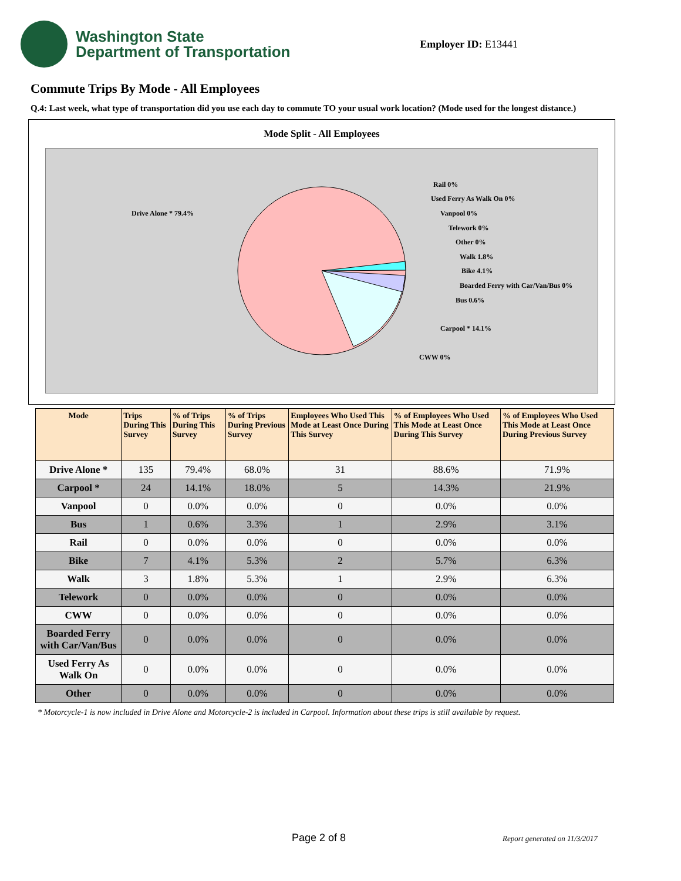Washington State
Department of Transportation
Employer ID: E13441
Commute Trips By Mode - All Employees
Q.4: Last week, what type of transportation did you use each day to commute TO your usual work location? (Mode used for the longest distance.)
Mode Split - All Employees
Drive Alone * 79.4%
Rail 0%
Used Ferry As Walk On 0%
Vanpool 0%
Telework 0%
Other 0%
Walk 1.8%
Bike 4.1%
Boarded Ferry with Car/Van/Bus 0%
Bus 0.6%
Carpool * 14.1%
CWW 0%
| Mode | Trips During This Survey | % of Trips During This Survey | % of Trips During Previous Survey | Employees Who Used This Mode at Least Once During This Survey | % of Employees Who Used This Mode at Least Once During This Survey | % of Employees Who Used This Mode at Least Once During Previous Survey |
| --- | --- | --- | --- | --- | --- | --- |
| Drive Alone * | 135 | 79.4% | 68.0% | 31 | 88.6% | 71.9% |
| Carpool * | 24 | 14.1% | 18.0% | 5 | 14.3% | 21.9% |
| Vanpool | 0 | 0.0% | 0.0% | 0 | 0.0% | 0.0% |
| Bus | 1 | 0.6% | 3.3% | 1 | 2.9% | 3.1% |
| Rail | 0 | 0.0% | 0.0% | 0 | 0.0% | 0.0% |
| Bike | 7 | 4.1% | 5.3% | 2 | 5.7% | 6.3% |
| Walk | 3 | 1.8% | 5.3% | 1 | 2.9% | 6.3% |
| Telework | 0 | 0.0% | 0.0% | 0 | 0.0% | 0.0% |
| CWW | 0 | 0.0% | 0.0% | 0 | 0.0% | 0.0% |
| Boarded Ferry with Car/Van/Bus | 0 | 0.0% | 0.0% | 0 | 0.0% | 0.0% |
| Used Ferry As Walk On | 0 | 0.0% | 0.0% | 0 | 0.0% | 0.0% |
| Other | 0 | 0.0% | 0.0% | 0 | 0.0% | 0.0% |
* Motorcycle-1 is now included in Drive Alone and Motorcycle-2 is included in Carpool. Information about these trips is still available by request.
Page 2 of 8 Report generated on 11/3/2017